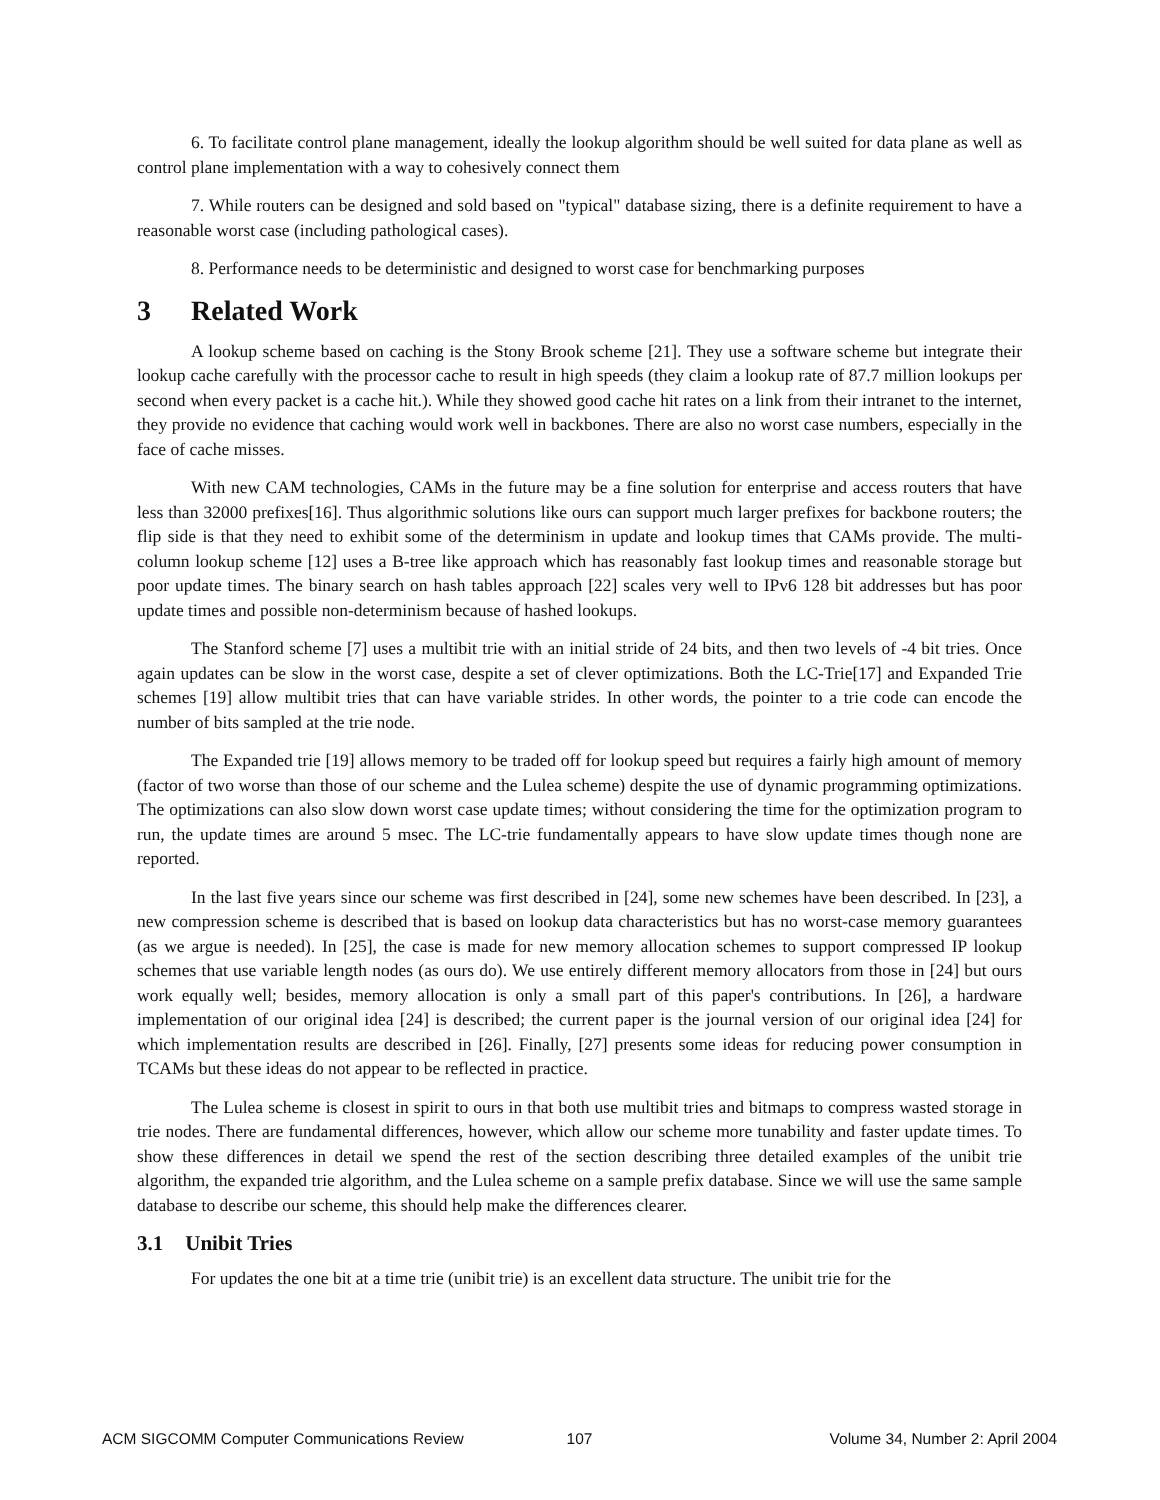6. To facilitate control plane management, ideally the lookup algorithm should be well suited for data plane as well as control plane implementation with a way to cohesively connect them
7. While routers can be designed and sold based on "typical" database sizing, there is a definite requirement to have a reasonable worst case (including pathological cases).
8. Performance needs to be deterministic and designed to worst case for benchmarking purposes
3 Related Work
A lookup scheme based on caching is the Stony Brook scheme [21]. They use a software scheme but integrate their lookup cache carefully with the processor cache to result in high speeds (they claim a lookup rate of 87.7 million lookups per second when every packet is a cache hit.). While they showed good cache hit rates on a link from their intranet to the internet, they provide no evidence that caching would work well in backbones. There are also no worst case numbers, especially in the face of cache misses.
With new CAM technologies, CAMs in the future may be a fine solution for enterprise and access routers that have less than 32000 prefixes[16]. Thus algorithmic solutions like ours can support much larger prefixes for backbone routers; the flip side is that they need to exhibit some of the determinism in update and lookup times that CAMs provide. The multi-column lookup scheme [12] uses a B-tree like approach which has reasonably fast lookup times and reasonable storage but poor update times. The binary search on hash tables approach [22] scales very well to IPv6 128 bit addresses but has poor update times and possible non-determinism because of hashed lookups.
The Stanford scheme [7] uses a multibit trie with an initial stride of 24 bits, and then two levels of -4 bit tries. Once again updates can be slow in the worst case, despite a set of clever optimizations. Both the LC-Trie[17] and Expanded Trie schemes [19] allow multibit tries that can have variable strides. In other words, the pointer to a trie code can encode the number of bits sampled at the trie node.
The Expanded trie [19] allows memory to be traded off for lookup speed but requires a fairly high amount of memory (factor of two worse than those of our scheme and the Lulea scheme) despite the use of dynamic programming optimizations. The optimizations can also slow down worst case update times; without considering the time for the optimization program to run, the update times are around 5 msec. The LC-trie fundamentally appears to have slow update times though none are reported.
In the last five years since our scheme was first described in [24], some new schemes have been described. In [23], a new compression scheme is described that is based on lookup data characteristics but has no worst-case memory guarantees (as we argue is needed). In [25], the case is made for new memory allocation schemes to support compressed IP lookup schemes that use variable length nodes (as ours do). We use entirely different memory allocators from those in [24] but ours work equally well; besides, memory allocation is only a small part of this paper's contributions. In [26], a hardware implementation of our original idea [24] is described; the current paper is the journal version of our original idea [24] for which implementation results are described in [26]. Finally, [27] presents some ideas for reducing power consumption in TCAMs but these ideas do not appear to be reflected in practice.
The Lulea scheme is closest in spirit to ours in that both use multibit tries and bitmaps to compress wasted storage in trie nodes. There are fundamental differences, however, which allow our scheme more tunability and faster update times. To show these differences in detail we spend the rest of the section describing three detailed examples of the unibit trie algorithm, the expanded trie algorithm, and the Lulea scheme on a sample prefix database. Since we will use the same sample database to describe our scheme, this should help make the differences clearer.
3.1 Unibit Tries
For updates the one bit at a time trie (unibit trie) is an excellent data structure. The unibit trie for the
ACM SIGCOMM Computer Communications Review 107 Volume 34, Number 2: April 2004